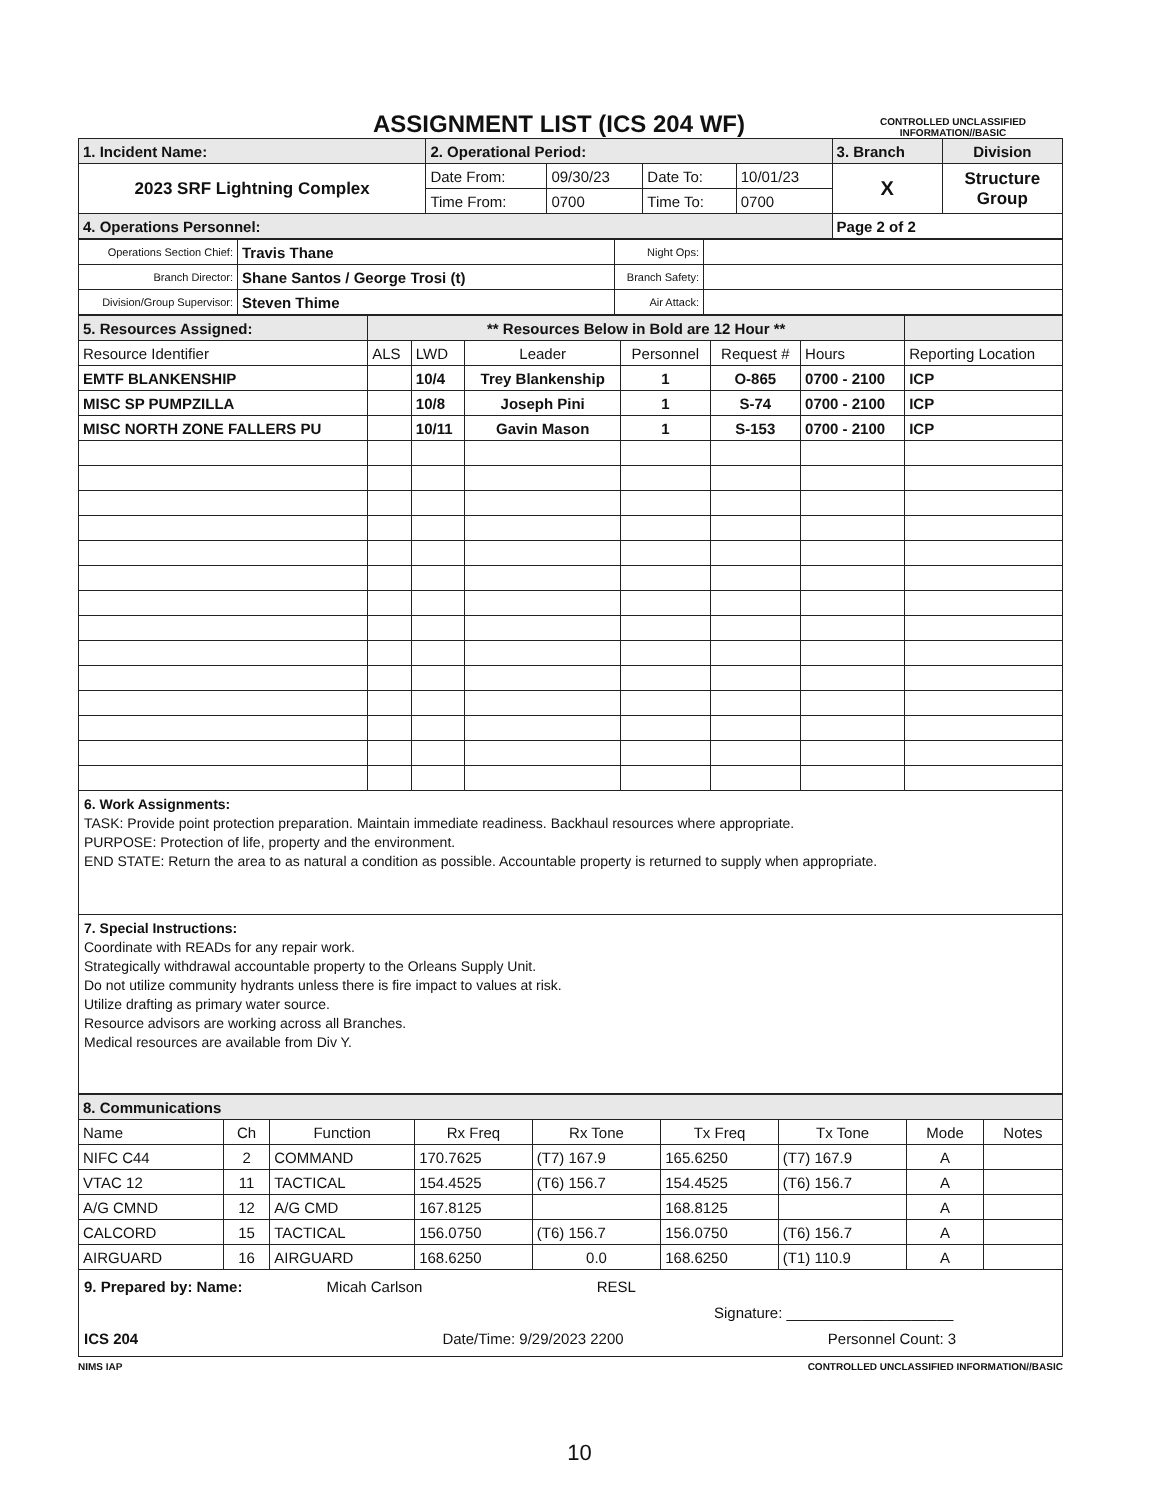ASSIGNMENT LIST (ICS 204 WF)
CONTROLLED UNCLASSIFIED
INFORMATION//BASIC
| 1. Incident Name: | 2. Operational Period: | | | | 3. Branch | Division |
| 2023 SRF Lightning Complex | Date From: | 09/30/23 | Date To: | 10/01/23 | X | Structure Group |
| | Time From: | 0700 | Time To: | 0700 | | |
| 4. Operations Personnel: | | | | | Page 2 of 2 | |
| Operations Section Chief: | Travis Thane | Night Ops: | |
| Branch Director: | Shane Santos / George Trosi (t) | Branch Safety: | |
| Division/Group Supervisor: | Steven Thime | Air Attack: | |
| 5. Resources Assigned: | ** Resources Below in Bold are 12 Hour ** | | | | | | |
| Resource Identifier | ALS | LWD | Leader | Personnel | Request # | Hours | Reporting Location |
| EMTF BLANKENSHIP | | 10/4 | Trey Blankenship | 1 | O-865 | 0700 - 2100 | ICP |
| MISC SP PUMPZILLA | | 10/8 | Joseph Pini | 1 | S-74 | 0700 - 2100 | ICP |
| MISC NORTH ZONE FALLERS PU | | 10/11 | Gavin Mason | 1 | S-153 | 0700 - 2100 | ICP |
6. Work Assignments:
TASK: Provide point protection preparation. Maintain immediate readiness. Backhaul resources where appropriate.
PURPOSE: Protection of life, property and the environment.
END STATE: Return the area to as natural a condition as possible. Accountable property is returned to supply when appropriate.
7. Special Instructions:
Coordinate with READs for any repair work.
Strategically withdrawal accountable property to the Orleans Supply Unit.
Do not utilize community hydrants unless there is fire impact to values at risk.
Utilize drafting as primary water source.
Resource advisors are working across all Branches.
Medical resources are available from Div Y.
| 8. Communications | | | | | | | | |
| Name | Ch | Function | Rx Freq | Rx Tone | Tx Freq | Tx Tone | Mode | Notes |
| NIFC C44 | 2 | COMMAND | 170.7625 | (T7) 167.9 | 165.6250 | (T7) 167.9 | A | |
| VTAC 12 | 11 | TACTICAL | 154.4525 | (T6) 156.7 | 154.4525 | (T6) 156.7 | A | |
| A/G CMND | 12 | A/G CMD | 167.8125 | | 168.8125 | | A | |
| CALCORD | 15 | TACTICAL | 156.0750 | (T6) 156.7 | 156.0750 | (T6) 156.7 | A | |
| AIRGUARD | 16 | AIRGUARD | 168.6250 | 0.0 | 168.6250 | (T1) 110.9 | A | |
9. Prepared by: Name: Micah Carlson RESL
Signature: ____________________
ICS 204 Date/Time: 9/29/2023 2200 Personnel Count: 3
NIMS IAP CONTROLLED UNCLASSIFIED INFORMATION//BASIC
10